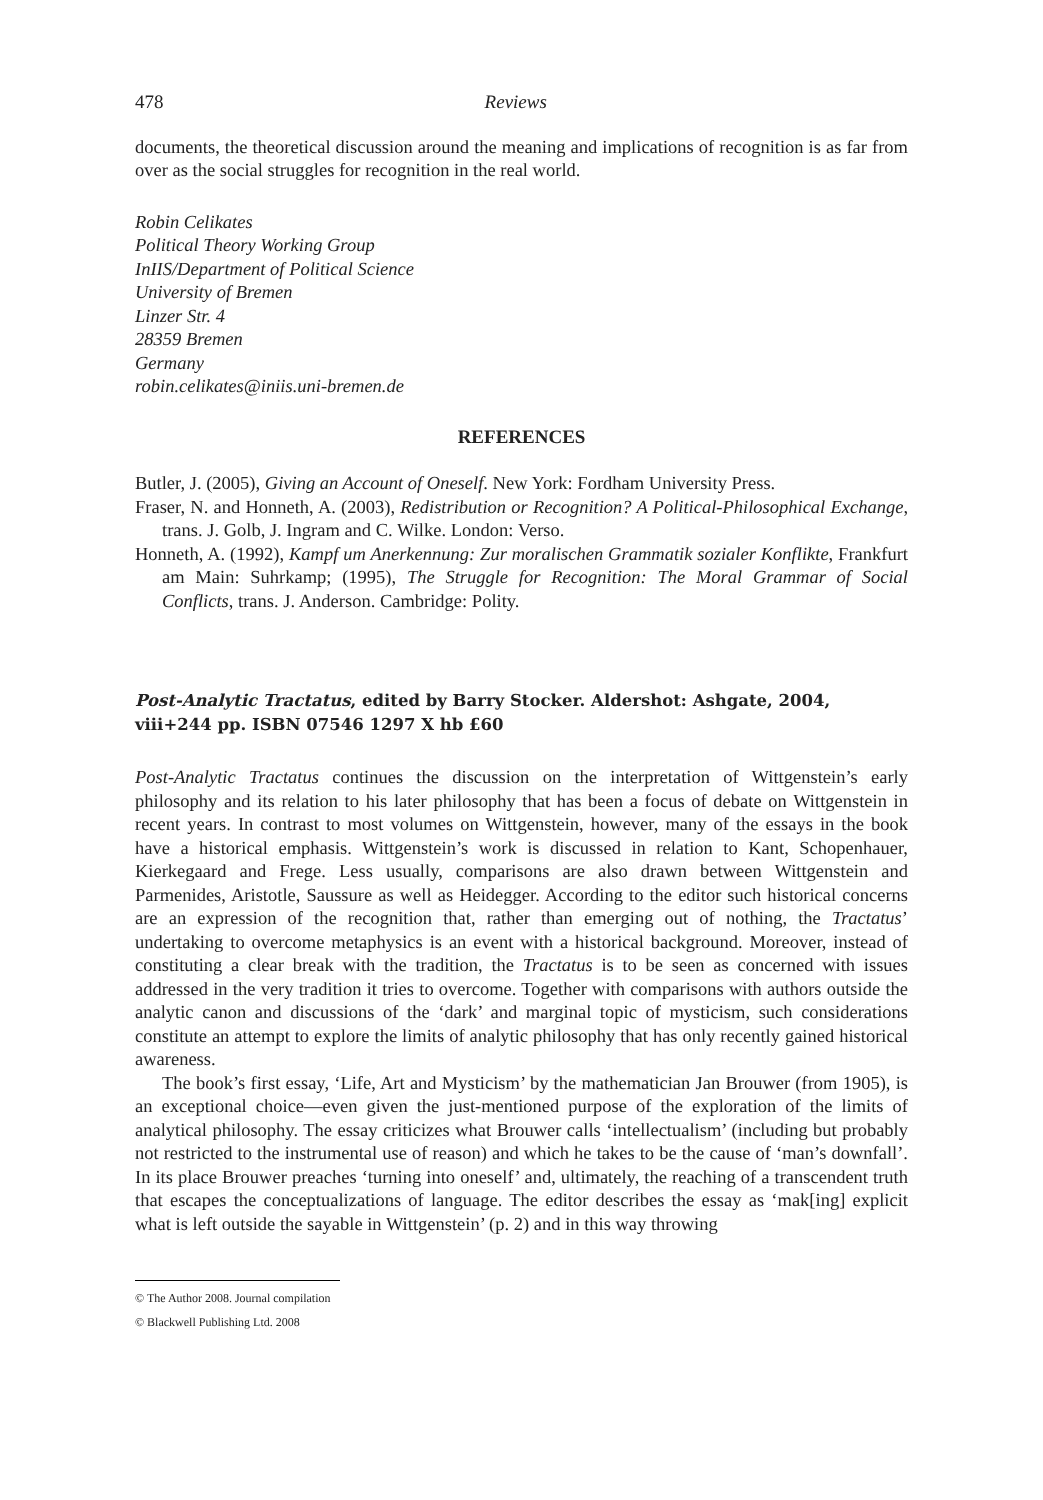478 Reviews
documents, the theoretical discussion around the meaning and implications of recognition is as far from over as the social struggles for recognition in the real world.
Robin Celikates
Political Theory Working Group
InIIS/Department of Political Science
University of Bremen
Linzer Str. 4
28359 Bremen
Germany
robin.celikates@iniis.uni-bremen.de
REFERENCES
Butler, J. (2005), Giving an Account of Oneself. New York: Fordham University Press.
Fraser, N. and Honneth, A. (2003), Redistribution or Recognition? A Political-Philosophical Exchange, trans. J. Golb, J. Ingram and C. Wilke. London: Verso.
Honneth, A. (1992), Kampf um Anerkennung: Zur moralischen Grammatik sozialer Konflikte, Frankfurt am Main: Suhrkamp; (1995), The Struggle for Recognition: The Moral Grammar of Social Conflicts, trans. J. Anderson. Cambridge: Polity.
Post-Analytic Tractatus, edited by Barry Stocker. Aldershot: Ashgate, 2004, viii+244 pp. ISBN 07546 1297 X hb £60
Post-Analytic Tractatus continues the discussion on the interpretation of Wittgenstein’s early philosophy and its relation to his later philosophy that has been a focus of debate on Wittgenstein in recent years. In contrast to most volumes on Wittgenstein, however, many of the essays in the book have a historical emphasis. Wittgenstein’s work is discussed in relation to Kant, Schopenhauer, Kierkegaard and Frege. Less usually, comparisons are also drawn between Wittgenstein and Parmenides, Aristotle, Saussure as well as Heidegger. According to the editor such historical concerns are an expression of the recognition that, rather than emerging out of nothing, the Tractatus’ undertaking to overcome metaphysics is an event with a historical background. Moreover, instead of constituting a clear break with the tradition, the Tractatus is to be seen as concerned with issues addressed in the very tradition it tries to overcome. Together with comparisons with authors outside the analytic canon and discussions of the ‘dark’ and marginal topic of mysticism, such considerations constitute an attempt to explore the limits of analytic philosophy that has only recently gained historical awareness.
The book’s first essay, ‘Life, Art and Mysticism’ by the mathematician Jan Brouwer (from 1905), is an exceptional choice—even given the just-mentioned purpose of the exploration of the limits of analytical philosophy. The essay criticizes what Brouwer calls ‘intellectualism’ (including but probably not restricted to the instrumental use of reason) and which he takes to be the cause of ‘man’s downfall’. In its place Brouwer preaches ‘turning into oneself’ and, ultimately, the reaching of a transcendent truth that escapes the conceptualizations of language. The editor describes the essay as ‘mak[ing] explicit what is left outside the sayable in Wittgenstein’ (p. 2) and in this way throwing
© The Author 2008. Journal compilation © Blackwell Publishing Ltd. 2008